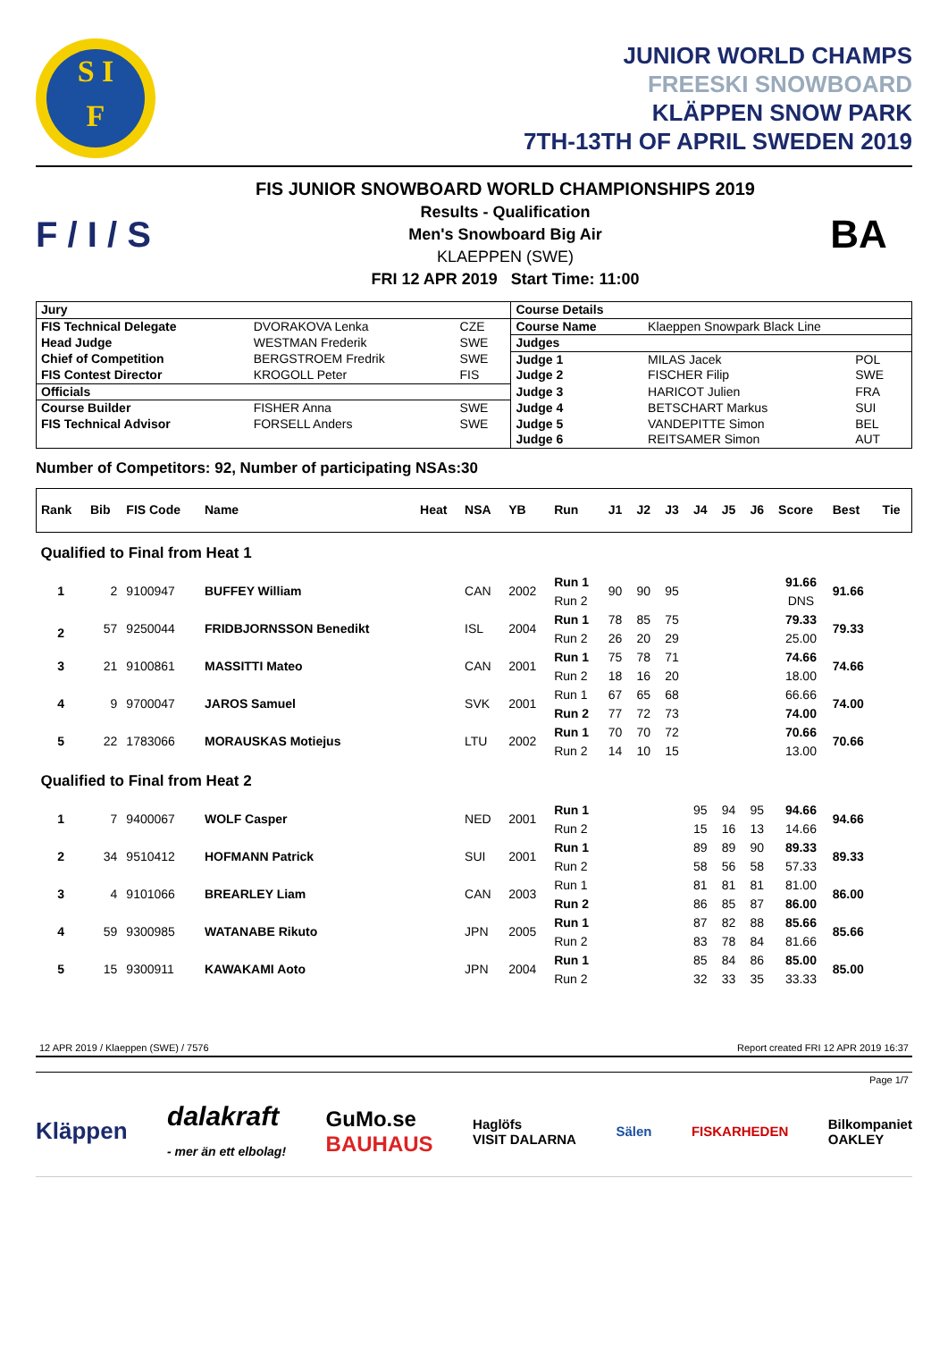S I
F
JUNIOR WORLD CHAMPS
FREESKI SNOWBOARD
KLÄPPEN SNOW PARK
7TH-13TH OF APRIL SWEDEN 2019
F / I / S
FIS JUNIOR SNOWBOARD WORLD CHAMPIONSHIPS 2019
Results - Qualification
Men's Snowboard Big Air
KLAEPPEN (SWE)
FRI 12 APR 2019 Start Time: 11:00
BA
| Jury | | | Course Details | | |
| FIS Technical Delegate | DVORAKOVA Lenka | CZE | Course Name | Klaeppen Snowpark Black Line | |
| Head Judge | WESTMAN Frederik | SWE | Judges | | |
| Chief of Competition | BERGSTROEM Fredrik | SWE | Judge 1 | MILAS Jacek | POL |
| FIS Contest Director | KROGOLL Peter | FIS | Judge 2 | FISCHER Filip | SWE |
| Officials | | | Judge 3 | HARICOT Julien | FRA |
| Course Builder | FISHER Anna | SWE | Judge 4 | BETSCHART Markus | SUI |
| FIS Technical Advisor | FORSELL Anders | SWE | Judge 5 | VANDEPITTE Simon | BEL |
| | | | Judge 6 | REITSAMER Simon | AUT |
Number of Competitors: 92, Number of participating NSAs:30
| Rank | Bib | FIS Code | Name | Heat | NSA | YB | Run | J1 | J2 | J3 | J4 | J5 | J6 | Score | Best | Tie |
| --- | --- | --- | --- | --- | --- | --- | --- | --- | --- | --- | --- | --- | --- | --- | --- | --- |
| Qualified to Final from Heat 1 | | | | | | | | | | | | | | | | |
| 1 | 2 | 9100947 | BUFFEY William | | CAN | 2002 | Run 1 Run 2 | 90 | 90 | 95 | | | | 91.66 DNS | 91.66 | |
| 2 | 57 | 9250044 | FRIDBJORNSSON Benedikt | | ISL | 2004 | Run 1 Run 2 | 78 26 | 85 20 | 75 29 | | | | 79.33 25.00 | 79.33 | |
| 3 | 21 | 9100861 | MASSITTI Mateo | | CAN | 2001 | Run 1 Run 2 | 75 18 | 78 16 | 71 20 | | | | 74.66 18.00 | 74.66 | |
| 4 | 9 | 9700047 | JAROS Samuel | | SVK | 2001 | Run 1 Run 2 | 67 77 | 65 72 | 68 73 | | | | 66.66 74.00 | 74.00 | |
| 5 | 22 | 1783066 | MORAUSKAS Motiejus | | LTU | 2002 | Run 1 Run 2 | 70 14 | 70 10 | 72 15 | | | | 70.66 13.00 | 70.66 | |
| Qualified to Final from Heat 2 | | | | | | | | | | | | | | | | |
| 1 | 7 | 9400067 | WOLF Casper | | NED | 2001 | Run 1 Run 2 | | | | 95 15 | 94 16 | 95 13 | 94.66 14.66 | 94.66 | |
| 2 | 34 | 9510412 | HOFMANN Patrick | | SUI | 2001 | Run 1 Run 2 | | | | 89 58 | 89 56 | 90 58 | 89.33 57.33 | 89.33 | |
| 3 | 4 | 9101066 | BREARLEY Liam | | CAN | 2003 | Run 1 Run 2 | | | | 81 86 | 81 85 | 81 87 | 81.00 86.00 | 86.00 | |
| 4 | 59 | 9300985 | WATANABE Rikuto | | JPN | 2005 | Run 1 Run 2 | | | | 87 83 | 82 78 | 88 84 | 85.66 81.66 | 85.66 | |
| 5 | 15 | 9300911 | KAWAKAMI Aoto | | JPN | 2004 | Run 1 Run 2 | | | | 85 32 | 84 33 | 86 35 | 85.00 33.33 | 85.00 | |
12 APR 2019 / Klaeppen (SWE) / 7576 Report created FRI 12 APR 2019 16:37
Page 1/7
Kläppen dalakraft
- mer än ett elbolag! GuMo.se
BAUHAUS Haglöfs
VISIT DALARNA Sälen FISKARHEDEN Bilkompaniet
OAKLEY